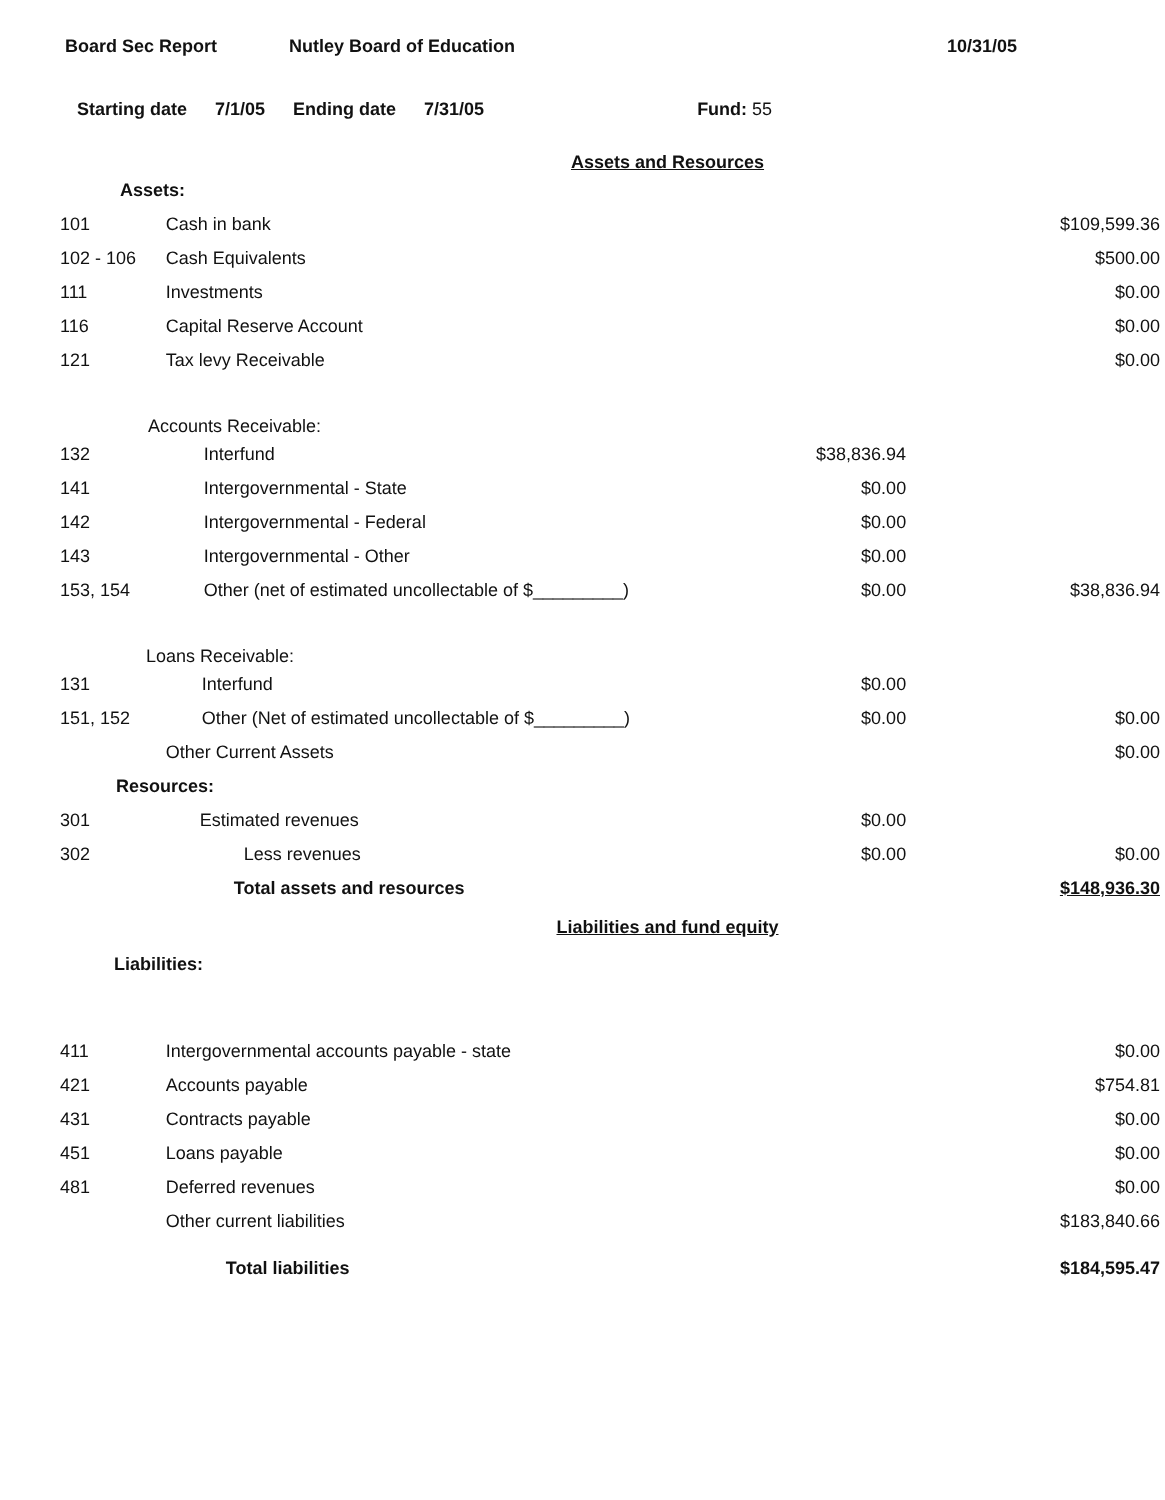Board Sec Report Nutley Board of Education 10/31/05
Starting date 7/1/05 Ending date 7/31/05 Fund: 55
Assets and Resources
| Assets: | | | |
| 101 | Cash in bank | | $109,599.36 |
| 102 - 106 | Cash Equivalents | | $500.00 |
| 111 | Investments | | $0.00 |
| 116 | Capital Reserve Account | | $0.00 |
| 121 | Tax levy Receivable | | $0.00 |
| Accounts Receivable: | | | |
| 132 | Interfund | $38,836.94 | |
| 141 | Intergovernmental - State | $0.00 | |
| 142 | Intergovernmental - Federal | $0.00 | |
| 143 | Intergovernmental - Other | $0.00 | |
| 153, 154 | Other (net of estimated uncollectable of $_________) | $0.00 | $38,836.94 |
| Loans Receivable: | | | |
| 131 | Interfund | $0.00 | |
| 151, 152 | Other (Net of estimated uncollectable of $_________) | $0.00 | $0.00 |
| | Other Current Assets | | $0.00 |
| Resources: | | | |
| 301 | Estimated revenues | $0.00 | |
| 302 | Less revenues | $0.00 | $0.00 |
| | Total assets and resources | | $148,936.30 |
Liabilities and fund equity
| Liabilities: | | | |
| 411 | Intergovernmental accounts payable - state | | $0.00 |
| 421 | Accounts payable | | $754.81 |
| 431 | Contracts payable | | $0.00 |
| 451 | Loans payable | | $0.00 |
| 481 | Deferred revenues | | $0.00 |
| | Other current liabilities | | $183,840.66 |
| | Total liabilities | | $184,595.47 |